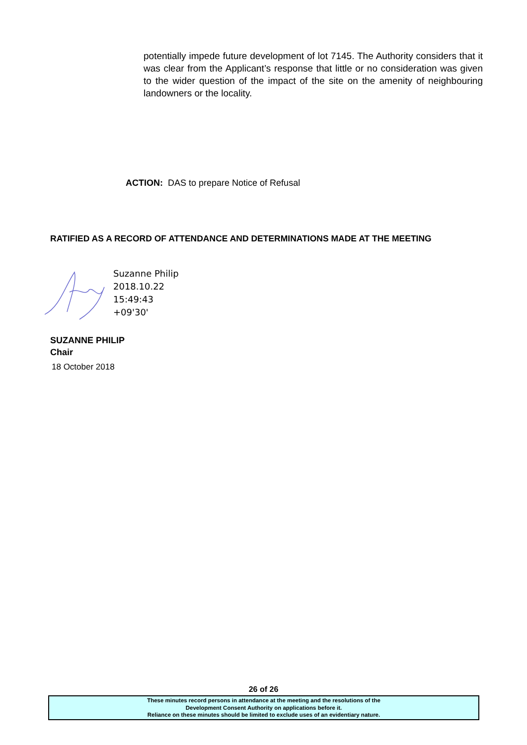potentially impede future development of lot 7145. The Authority considers that it was clear from the Applicant’s response that little or no consideration was given to the wider question of the impact of the site on the amenity of neighbouring landowners or the locality.
ACTION: DAS to prepare Notice of Refusal
RATIFIED AS A RECORD OF ATTENDANCE AND DETERMINATIONS MADE AT THE MEETING
Suzanne Philip
2018.10.22
15:49:43
+09'30'
SUZANNE PHILIP
Chair
18 October 2018
26 of 26
These minutes record persons in attendance at the meeting and the resolutions of the
Development Consent Authority on applications before it.
Reliance on these minutes should be limited to exclude uses of an evidentiary nature.